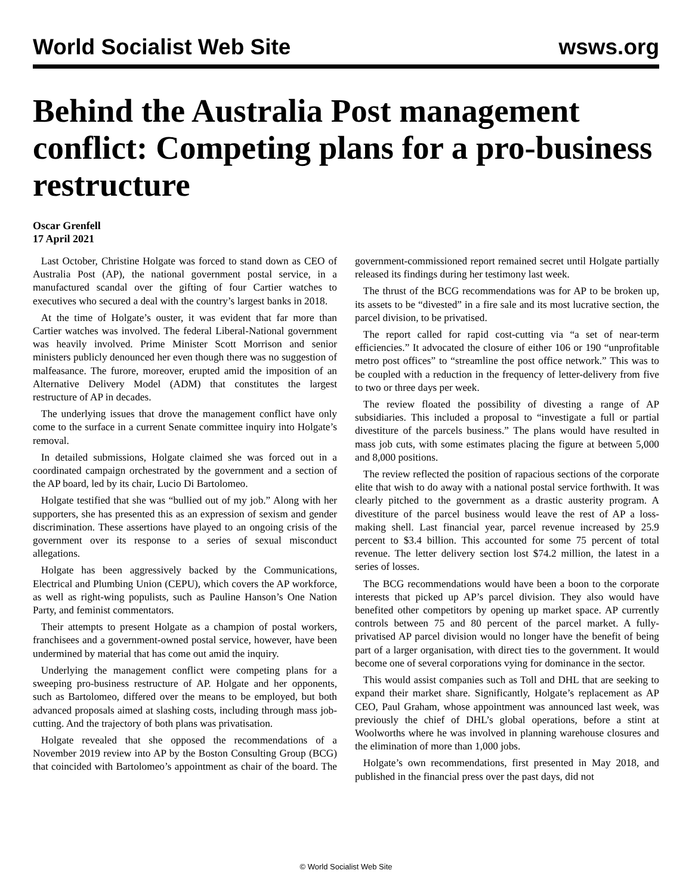World Socialist Web Site wsws.org
Behind the Australia Post management conflict: Competing plans for a pro-business restructure
Oscar Grenfell
17 April 2021
Last October, Christine Holgate was forced to stand down as CEO of Australia Post (AP), the national government postal service, in a manufactured scandal over the gifting of four Cartier watches to executives who secured a deal with the country’s largest banks in 2018.
At the time of Holgate’s ouster, it was evident that far more than Cartier watches was involved. The federal Liberal-National government was heavily involved. Prime Minister Scott Morrison and senior ministers publicly denounced her even though there was no suggestion of malfeasance. The furore, moreover, erupted amid the imposition of an Alternative Delivery Model (ADM) that constitutes the largest restructure of AP in decades.
The underlying issues that drove the management conflict have only come to the surface in a current Senate committee inquiry into Holgate’s removal.
In detailed submissions, Holgate claimed she was forced out in a coordinated campaign orchestrated by the government and a section of the AP board, led by its chair, Lucio Di Bartolomeo.
Holgate testified that she was “bullied out of my job.” Along with her supporters, she has presented this as an expression of sexism and gender discrimination. These assertions have played to an ongoing crisis of the government over its response to a series of sexual misconduct allegations.
Holgate has been aggressively backed by the Communications, Electrical and Plumbing Union (CEPU), which covers the AP workforce, as well as right-wing populists, such as Pauline Hanson’s One Nation Party, and feminist commentators.
Their attempts to present Holgate as a champion of postal workers, franchisees and a government-owned postal service, however, have been undermined by material that has come out amid the inquiry.
Underlying the management conflict were competing plans for a sweeping pro-business restructure of AP. Holgate and her opponents, such as Bartolomeo, differed over the means to be employed, but both advanced proposals aimed at slashing costs, including through mass job-cutting. And the trajectory of both plans was privatisation.
Holgate revealed that she opposed the recommendations of a November 2019 review into AP by the Boston Consulting Group (BCG) that coincided with Bartolomeo’s appointment as chair of the board. The government-commissioned report remained secret until Holgate partially released its findings during her testimony last week.
The thrust of the BCG recommendations was for AP to be broken up, its assets to be “divested” in a fire sale and its most lucrative section, the parcel division, to be privatised.
The report called for rapid cost-cutting via “a set of near-term efficiencies.” It advocated the closure of either 106 or 190 “unprofitable metro post offices” to “streamline the post office network.” This was to be coupled with a reduction in the frequency of letter-delivery from five to two or three days per week.
The review floated the possibility of divesting a range of AP subsidiaries. This included a proposal to “investigate a full or partial divestiture of the parcels business.” The plans would have resulted in mass job cuts, with some estimates placing the figure at between 5,000 and 8,000 positions.
The review reflected the position of rapacious sections of the corporate elite that wish to do away with a national postal service forthwith. It was clearly pitched to the government as a drastic austerity program. A divestiture of the parcel business would leave the rest of AP a loss-making shell. Last financial year, parcel revenue increased by 25.9 percent to $3.4 billion. This accounted for some 75 percent of total revenue. The letter delivery section lost $74.2 million, the latest in a series of losses.
The BCG recommendations would have been a boon to the corporate interests that picked up AP’s parcel division. They also would have benefited other competitors by opening up market space. AP currently controls between 75 and 80 percent of the parcel market. A fully-privatised AP parcel division would no longer have the benefit of being part of a larger organisation, with direct ties to the government. It would become one of several corporations vying for dominance in the sector.
This would assist companies such as Toll and DHL that are seeking to expand their market share. Significantly, Holgate’s replacement as AP CEO, Paul Graham, whose appointment was announced last week, was previously the chief of DHL’s global operations, before a stint at Woolworths where he was involved in planning warehouse closures and the elimination of more than 1,000 jobs.
Holgate’s own recommendations, first presented in May 2018, and published in the financial press over the past days, did not
© World Socialist Web Site